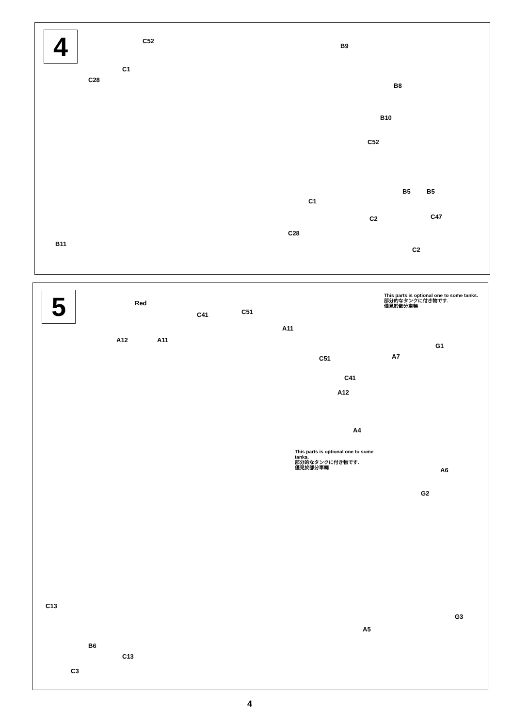4 C52
C1
C28
B9
B8
B10
C52
C1
B5 B5
C2 C47
C2
C28
B11
5 Red
A12 A11
C41 C51
A11
This parts is optional one to some tanks.
部分的なタンクに付き物です.
僅見於部分車輛
G1
A7
C51
C41
A12
A4
This parts is optional one to some tanks.
部分的なタンクに付き物です.
僅見於部分車輛
A6
G2
C13
G3
A5
B6
C13
C3
4